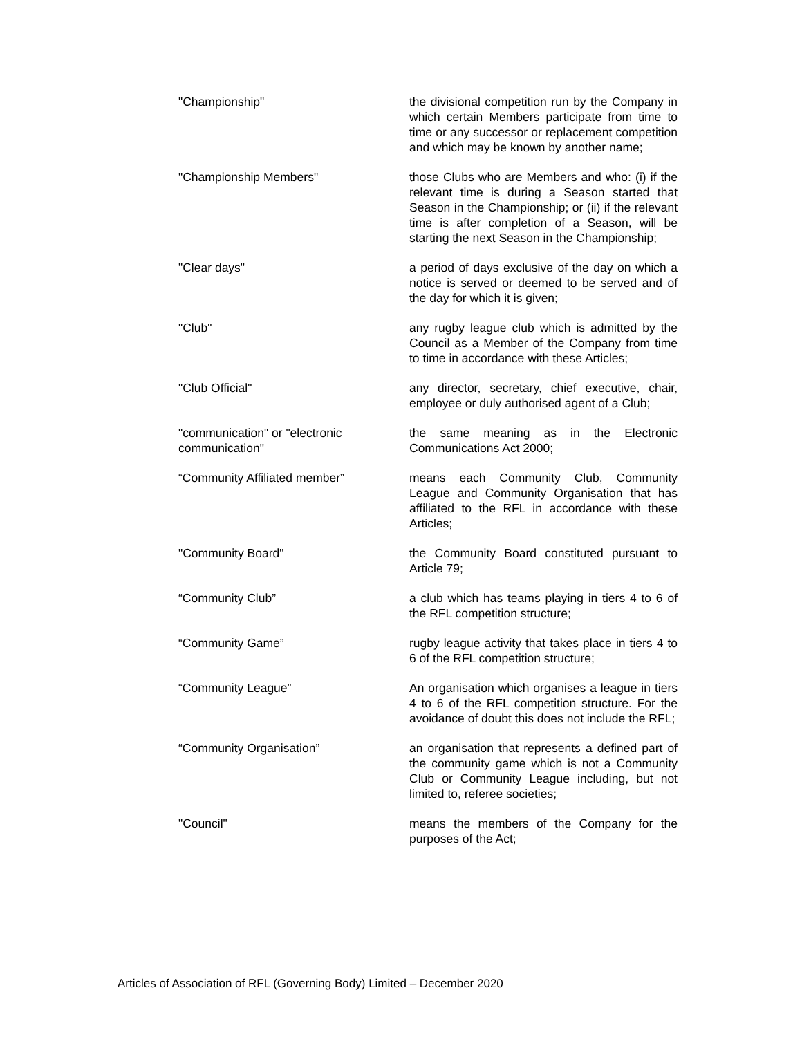"Championship" the divisional competition run by the Company in which certain Members participate from time to time or any successor or replacement competition and which may be known by another name;
"Championship Members" those Clubs who are Members and who: (i) if the relevant time is during a Season started that Season in the Championship; or (ii) if the relevant time is after completion of a Season, will be starting the next Season in the Championship;
"Clear days" a period of days exclusive of the day on which a notice is served or deemed to be served and of the day for which it is given;
"Club" any rugby league club which is admitted by the Council as a Member of the Company from time to time in accordance with these Articles;
"Club Official" any director, secretary, chief executive, chair, employee or duly authorised agent of a Club;
"communication" or "electronic communication"
the same meaning as in the Electronic Communications Act 2000;
“Community Affiliated member” means each Community Club, Community League and Community Organisation that has affiliated to the RFL in accordance with these Articles;
"Community Board" the Community Board constituted pursuant to Article 79;
“Community Club” a club which has teams playing in tiers 4 to 6 of the RFL competition structure;
“Community Game” rugby league activity that takes place in tiers 4 to 6 of the RFL competition structure;
“Community League” An organisation which organises a league in tiers 4 to 6 of the RFL competition structure. For the avoidance of doubt this does not include the RFL;
“Community Organisation” an organisation that represents a defined part of the community game which is not a Community Club or Community League including, but not limited to, referee societies;
"Council" means the members of the Company for the purposes of the Act;
Articles of Association of RFL (Governing Body) Limited – December 2020